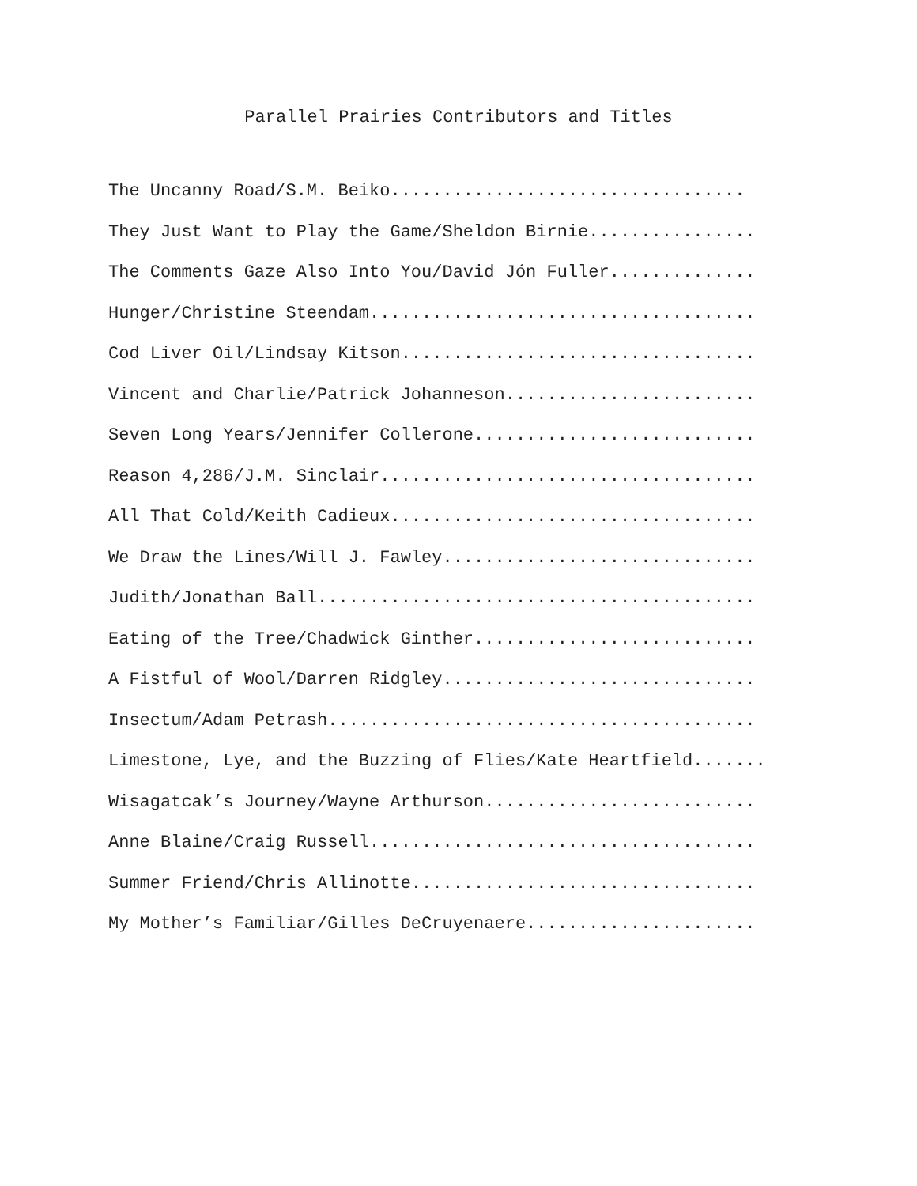Parallel Prairies Contributors and Titles
The Uncanny Road/S.M. Beiko..................................
They Just Want to Play the Game/Sheldon Birnie................
The Comments Gaze Also Into You/David Jón Fuller..............
Hunger/Christine Steendam.....................................
Cod Liver Oil/Lindsay Kitson..................................
Vincent and Charlie/Patrick Johanneson........................
Seven Long Years/Jennifer Collerone...........................
Reason 4,286/J.M. Sinclair....................................
All That Cold/Keith Cadieux...................................
We Draw the Lines/Will J. Fawley..............................
Judith/Jonathan Ball..........................................
Eating of the Tree/Chadwick Ginther...........................
A Fistful of Wool/Darren Ridgley..............................
Insectum/Adam Petrash.........................................
Limestone, Lye, and the Buzzing of Flies/Kate Heartfield.......
Wisagatcak’s Journey/Wayne Arthurson..........................
Anne Blaine/Craig Russell.....................................
Summer Friend/Chris Allinotte.................................
My Mother’s Familiar/Gilles DeCruyenaere......................